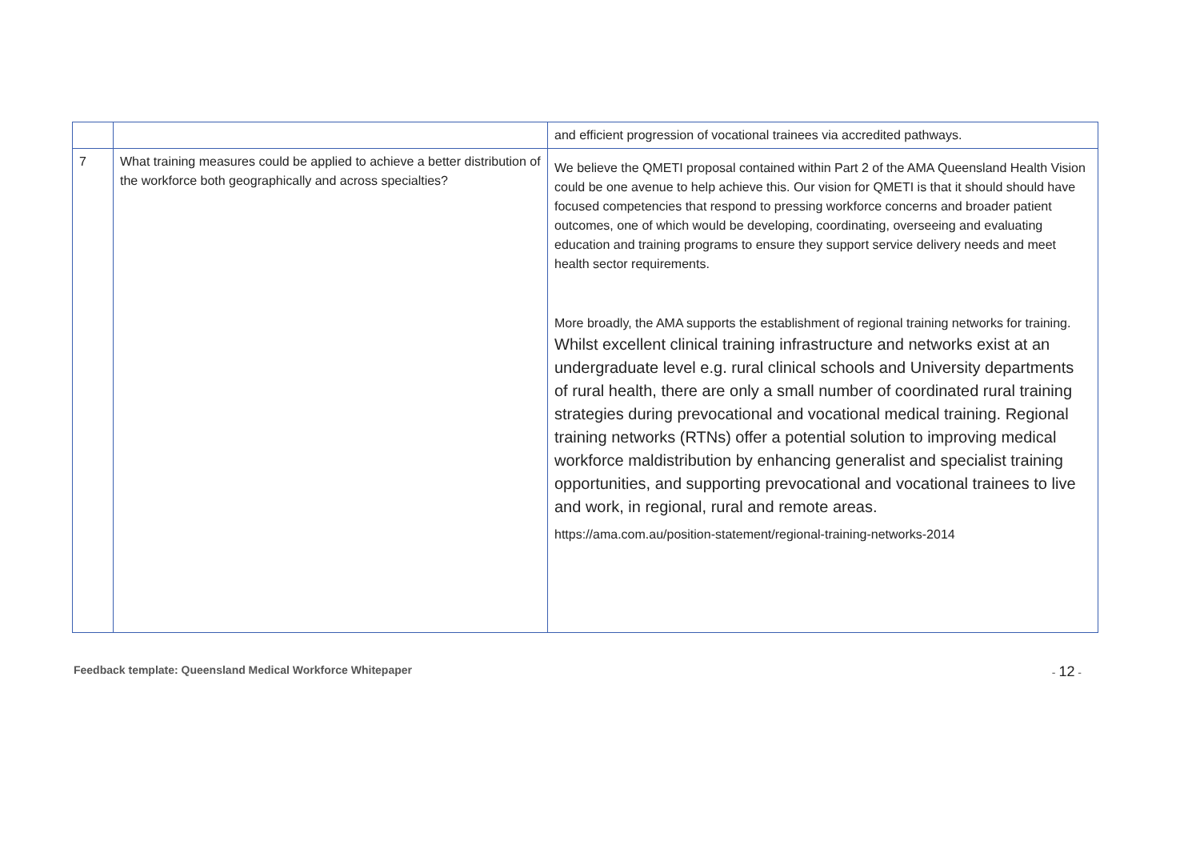| | | and efficient progression of vocational trainees via accredited pathways. |
| 7 | What training measures could be applied to achieve a better distribution of the workforce both geographically and across specialties? | We believe the QMETI proposal contained within Part 2 of the AMA Queensland Health Vision could be one avenue to help achieve this. Our vision for QMETI is that it should should have focused competencies that respond to pressing workforce concerns and broader patient outcomes, one of which would be developing, coordinating, overseeing and evaluating education and training programs to ensure they support service delivery needs and meet health sector requirements. More broadly, the AMA supports the establishment of regional training networks for training. Whilst excellent clinical training infrastructure and networks exist at an undergraduate level e.g. rural clinical schools and University departments of rural health, there are only a small number of coordinated rural training strategies during prevocational and vocational medical training. Regional training networks (RTNs) offer a potential solution to improving medical workforce maldistribution by enhancing generalist and specialist training opportunities, and supporting prevocational and vocational trainees to live and work, in regional, rural and remote areas. https://ama.com.au/position-statement/regional-training-networks-2014 |
Feedback template: Queensland Medical Workforce Whitepaper - 12 -